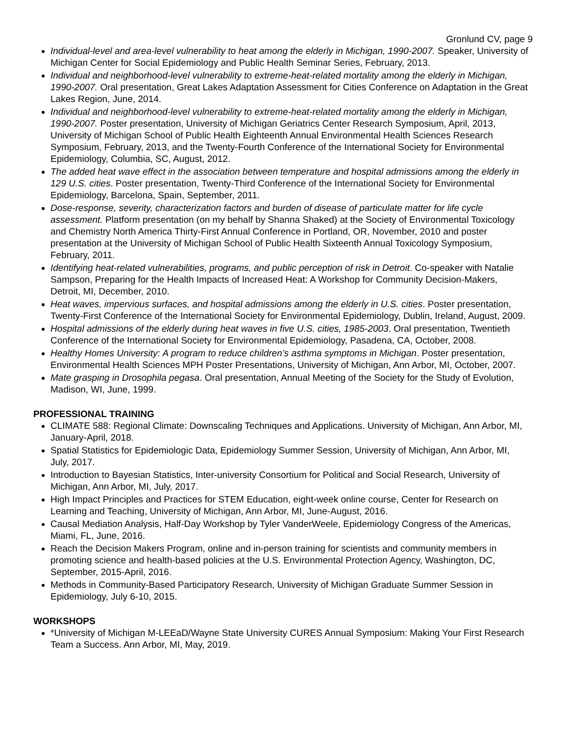Gronlund CV, page 9
Individual-level and area-level vulnerability to heat among the elderly in Michigan, 1990-2007. Speaker, University of Michigan Center for Social Epidemiology and Public Health Seminar Series, February, 2013.
Individual and neighborhood-level vulnerability to extreme-heat-related mortality among the elderly in Michigan, 1990-2007. Oral presentation, Great Lakes Adaptation Assessment for Cities Conference on Adaptation in the Great Lakes Region, June, 2014.
Individual and neighborhood-level vulnerability to extreme-heat-related mortality among the elderly in Michigan, 1990-2007. Poster presentation, University of Michigan Geriatrics Center Research Symposium, April, 2013, University of Michigan School of Public Health Eighteenth Annual Environmental Health Sciences Research Symposium, February, 2013, and the Twenty-Fourth Conference of the International Society for Environmental Epidemiology, Columbia, SC, August, 2012.
The added heat wave effect in the association between temperature and hospital admissions among the elderly in 129 U.S. cities. Poster presentation, Twenty-Third Conference of the International Society for Environmental Epidemiology, Barcelona, Spain, September, 2011.
Dose-response, severity, characterization factors and burden of disease of particulate matter for life cycle assessment. Platform presentation (on my behalf by Shanna Shaked) at the Society of Environmental Toxicology and Chemistry North America Thirty-First Annual Conference in Portland, OR, November, 2010 and poster presentation at the University of Michigan School of Public Health Sixteenth Annual Toxicology Symposium, February, 2011.
Identifying heat-related vulnerabilities, programs, and public perception of risk in Detroit. Co-speaker with Natalie Sampson, Preparing for the Health Impacts of Increased Heat: A Workshop for Community Decision-Makers, Detroit, MI, December, 2010.
Heat waves, impervious surfaces, and hospital admissions among the elderly in U.S. cities. Poster presentation, Twenty-First Conference of the International Society for Environmental Epidemiology, Dublin, Ireland, August, 2009.
Hospital admissions of the elderly during heat waves in five U.S. cities, 1985-2003. Oral presentation, Twentieth Conference of the International Society for Environmental Epidemiology, Pasadena, CA, October, 2008.
Healthy Homes University: A program to reduce children’s asthma symptoms in Michigan. Poster presentation, Environmental Health Sciences MPH Poster Presentations, University of Michigan, Ann Arbor, MI, October, 2007.
Mate grasping in Drosophila pegasa. Oral presentation, Annual Meeting of the Society for the Study of Evolution, Madison, WI, June, 1999.
PROFESSIONAL TRAINING
CLIMATE 588: Regional Climate: Downscaling Techniques and Applications. University of Michigan, Ann Arbor, MI, January-April, 2018.
Spatial Statistics for Epidemiologic Data, Epidemiology Summer Session, University of Michigan, Ann Arbor, MI, July, 2017.
Introduction to Bayesian Statistics, Inter-university Consortium for Political and Social Research, University of Michigan, Ann Arbor, MI, July, 2017.
High Impact Principles and Practices for STEM Education, eight-week online course, Center for Research on Learning and Teaching, University of Michigan, Ann Arbor, MI, June-August, 2016.
Causal Mediation Analysis, Half-Day Workshop by Tyler VanderWeele, Epidemiology Congress of the Americas, Miami, FL, June, 2016.
Reach the Decision Makers Program, online and in-person training for scientists and community members in promoting science and health-based policies at the U.S. Environmental Protection Agency, Washington, DC, September, 2015-April, 2016.
Methods in Community-Based Participatory Research, University of Michigan Graduate Summer Session in Epidemiology, July 6-10, 2015.
WORKSHOPS
*University of Michigan M-LEEaD/Wayne State University CURES Annual Symposium: Making Your First Research Team a Success. Ann Arbor, MI, May, 2019.